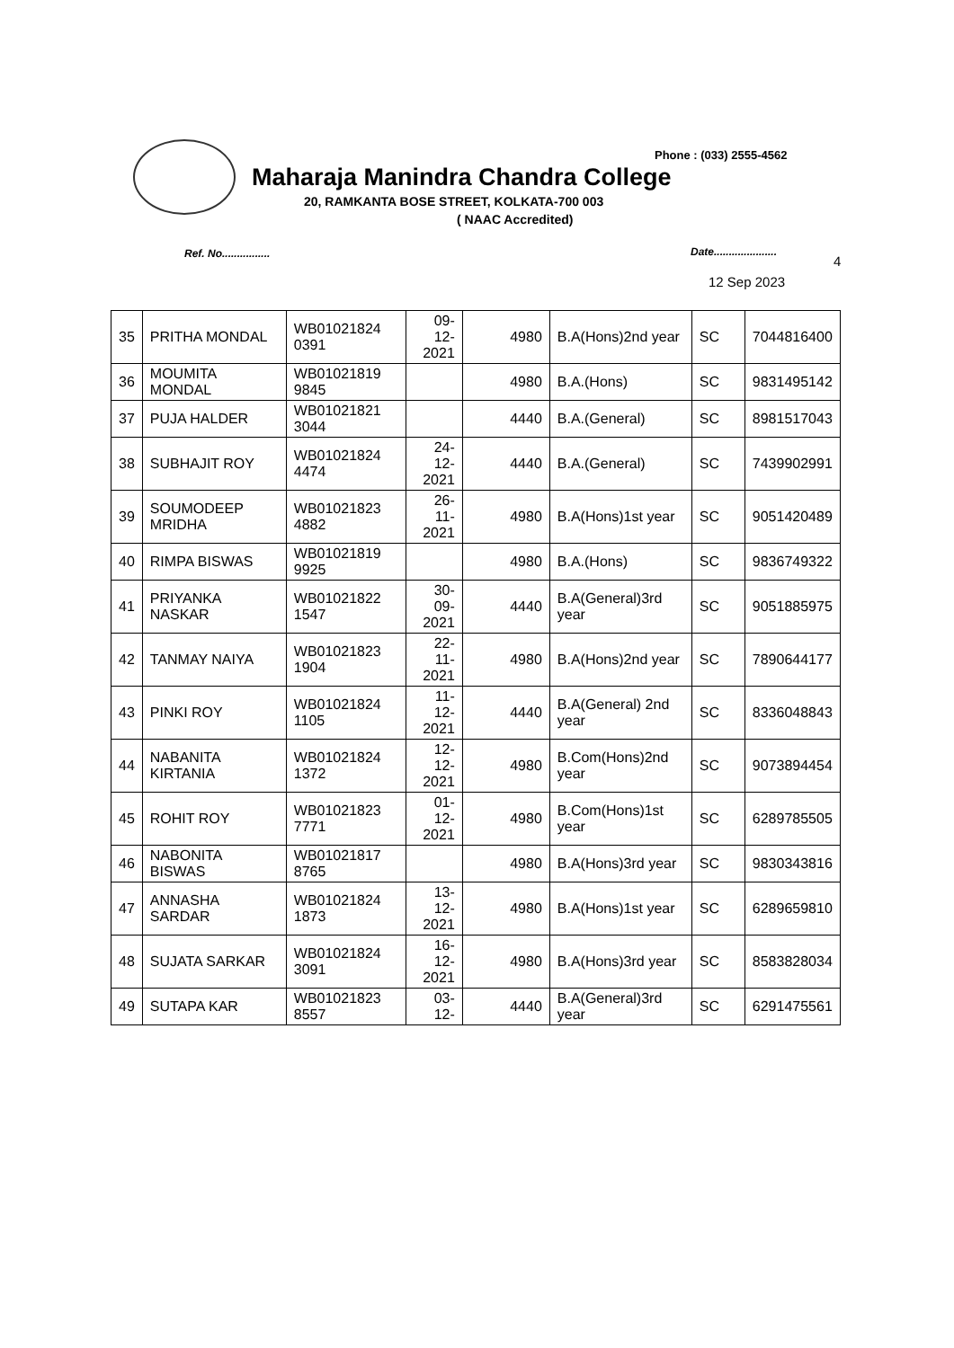Phone : (033) 2555-4562
Maharaja Manindra Chandra College
20, RAMKANTA BOSE STREET, KOLKATA-700 003
( NAAC Accredited)
Ref. No................ Date.....................
4
12 Sep 2023
| 35 | PRITHA MONDAL | WB01021824 0391 | 09- 12- 2021 | 4980 | B.A(Hons)2nd year | SC | 7044816400 |
| 36 | MOUMITA MONDAL | WB01021819 9845 | | 4980 | B.A.(Hons) | SC | 9831495142 |
| 37 | PUJA HALDER | WB01021821 3044 | | 4440 | B.A.(General) | SC | 8981517043 |
| 38 | SUBHAJIT ROY | WB01021824 4474 | 24- 12- 2021 | 4440 | B.A.(General) | SC | 7439902991 |
| 39 | SOUMODEEP MRIDHA | WB01021823 4882 | 26- 11- 2021 | 4980 | B.A(Hons)1st year | SC | 9051420489 |
| 40 | RIMPA BISWAS | WB01021819 9925 | | 4980 | B.A.(Hons) | SC | 9836749322 |
| 41 | PRIYANKA NASKAR | WB01021822 1547 | 30- 09- 2021 | 4440 | B.A(General)3rd year | SC | 9051885975 |
| 42 | TANMAY NAIYA | WB01021823 1904 | 22- 11- 2021 | 4980 | B.A(Hons)2nd year | SC | 7890644177 |
| 43 | PINKI ROY | WB01021824 1105 | 11- 12- 2021 | 4440 | B.A(General) 2nd year | SC | 8336048843 |
| 44 | NABANITA KIRTANIA | WB01021824 1372 | 12- 12- 2021 | 4980 | B.Com(Hons)2nd year | SC | 9073894454 |
| 45 | ROHIT ROY | WB01021823 7771 | 01- 12- 2021 | 4980 | B.Com(Hons)1st year | SC | 6289785505 |
| 46 | NABONITA BISWAS | WB01021817 8765 | | 4980 | B.A(Hons)3rd year | SC | 9830343816 |
| 47 | ANNASHA SARDAR | WB01021824 1873 | 13- 12- 2021 | 4980 | B.A(Hons)1st year | SC | 6289659810 |
| 48 | SUJATA SARKAR | WB01021824 3091 | 16- 12- 2021 | 4980 | B.A(Hons)3rd year | SC | 8583828034 |
| 49 | SUTAPA KAR | WB01021823 8557 | 03- 12- | 4440 | B.A(General)3rd year | SC | 6291475561 |